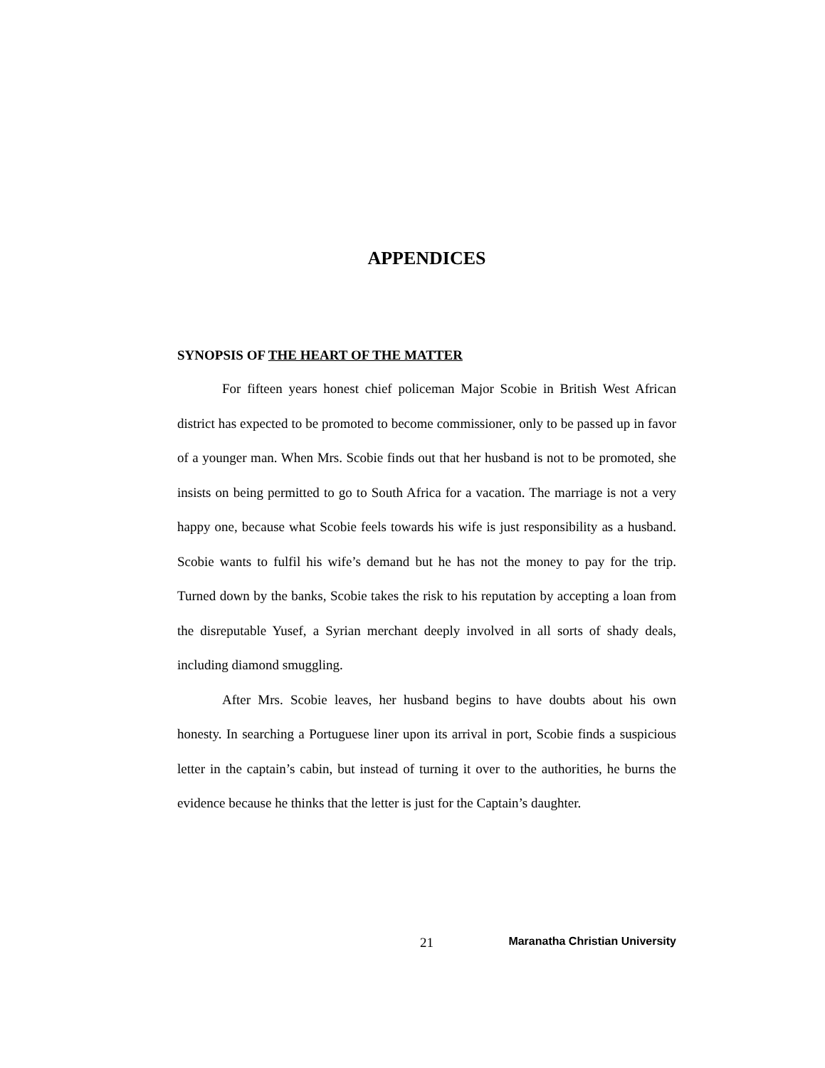APPENDICES
SYNOPSIS OF THE HEART OF THE MATTER
For fifteen years honest chief policeman Major Scobie in British West African district has expected to be promoted to become commissioner, only to be passed up in favor of a younger man. When Mrs. Scobie finds out that her husband is not to be promoted, she insists on being permitted to go to South Africa for a vacation. The marriage is not a very happy one, because what Scobie feels towards his wife is just responsibility as a husband. Scobie wants to fulfil his wife’s demand but he has not the money to pay for the trip. Turned down by the banks, Scobie takes the risk to his reputation by accepting a loan from the disreputable Yusef, a Syrian merchant deeply involved in all sorts of shady deals, including diamond smuggling.
After Mrs. Scobie leaves, her husband begins to have doubts about his own honesty. In searching a Portuguese liner upon its arrival in port, Scobie finds a suspicious letter in the captain’s cabin, but instead of turning it over to the authorities, he burns the evidence because he thinks that the letter is just for the Captain’s daughter.
21 Maranatha Christian University